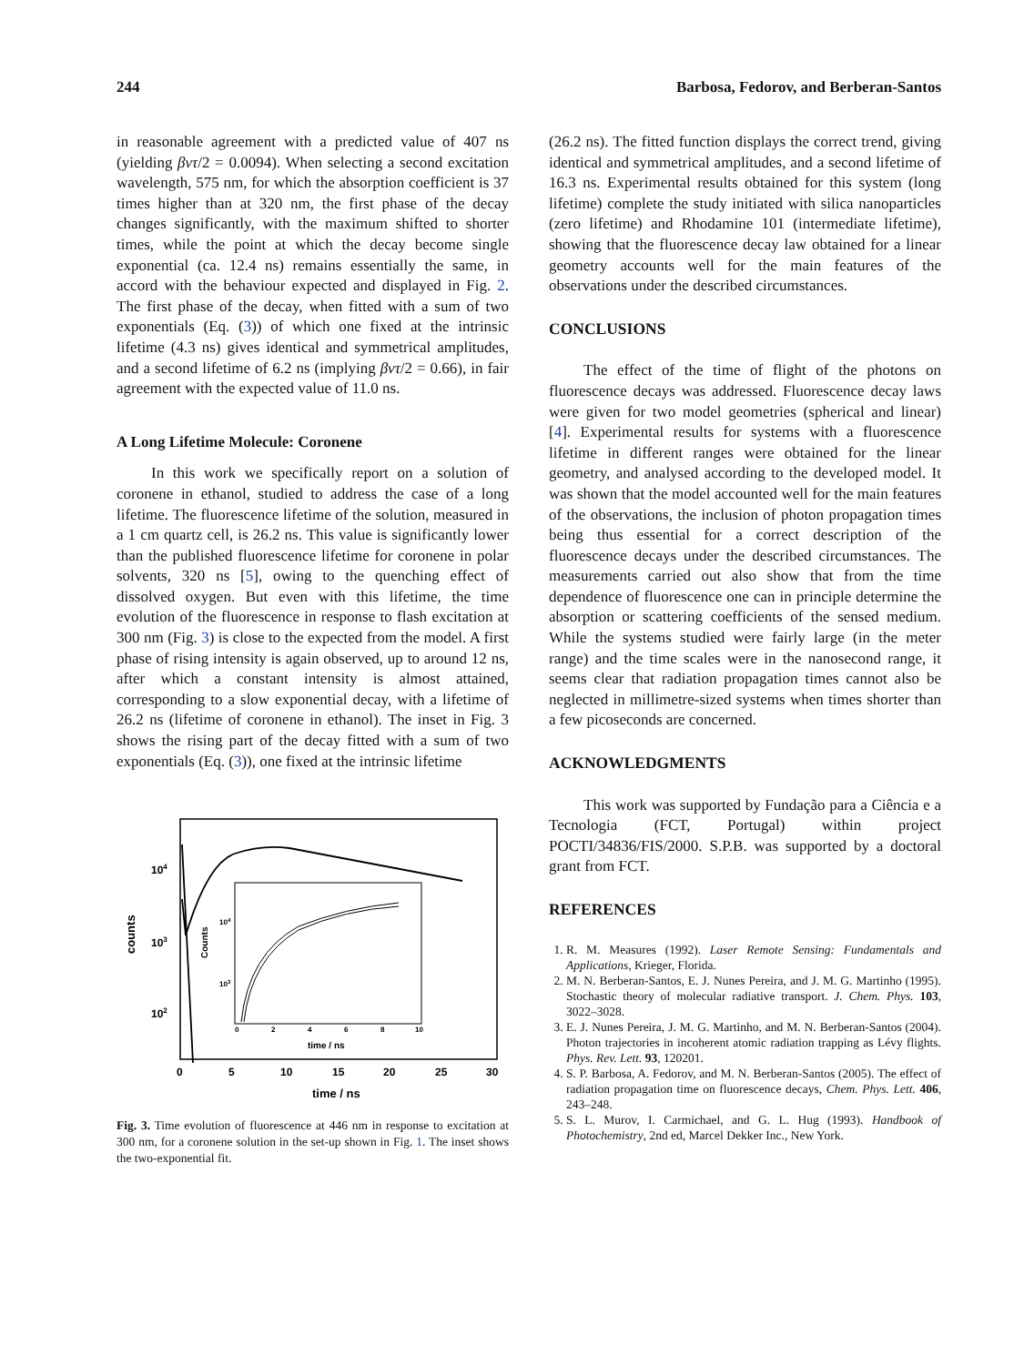244 Barbosa, Fedorov, and Berberan-Santos
in reasonable agreement with a predicted value of 407 ns (yielding βvτ/2 = 0.0094). When selecting a second excitation wavelength, 575 nm, for which the absorption coefficient is 37 times higher than at 320 nm, the first phase of the decay changes significantly, with the maximum shifted to shorter times, while the point at which the decay become single exponential (ca. 12.4 ns) remains essentially the same, in accord with the behaviour expected and displayed in Fig. 2. The first phase of the decay, when fitted with a sum of two exponentials (Eq. (3)) of which one fixed at the intrinsic lifetime (4.3 ns) gives identical and symmetrical amplitudes, and a second lifetime of 6.2 ns (implying βvτ/2 = 0.66), in fair agreement with the expected value of 11.0 ns.
A Long Lifetime Molecule: Coronene
In this work we specifically report on a solution of coronene in ethanol, studied to address the case of a long lifetime. The fluorescence lifetime of the solution, measured in a 1 cm quartz cell, is 26.2 ns. This value is significantly lower than the published fluorescence lifetime for coronene in polar solvents, 320 ns [5], owing to the quenching effect of dissolved oxygen. But even with this lifetime, the time evolution of the fluorescence in response to flash excitation at 300 nm (Fig. 3) is close to the expected from the model. A first phase of rising intensity is again observed, up to around 12 ns, after which a constant intensity is almost attained, corresponding to a slow exponential decay, with a lifetime of 26.2 ns (lifetime of coronene in ethanol). The inset in Fig. 3 shows the rising part of the decay fitted with a sum of two exponentials (Eq. (3)), one fixed at the intrinsic lifetime
104
103
102
counts
0
5
10
15
20
25
30
time / ns
Counts
104
103
0
2
4
6
8
10
time / ns
Fig. 3. Time evolution of fluorescence at 446 nm in response to excitation at 300 nm, for a coronene solution in the set-up shown in Fig. 1. The inset shows the two-exponential fit.
(26.2 ns). The fitted function displays the correct trend, giving identical and symmetrical amplitudes, and a second lifetime of 16.3 ns. Experimental results obtained for this system (long lifetime) complete the study initiated with silica nanoparticles (zero lifetime) and Rhodamine 101 (intermediate lifetime), showing that the fluorescence decay law obtained for a linear geometry accounts well for the main features of the observations under the described circumstances.
CONCLUSIONS
The effect of the time of flight of the photons on fluorescence decays was addressed. Fluorescence decay laws were given for two model geometries (spherical and linear) [4]. Experimental results for systems with a fluorescence lifetime in different ranges were obtained for the linear geometry, and analysed according to the developed model. It was shown that the model accounted well for the main features of the observations, the inclusion of photon propagation times being thus essential for a correct description of the fluorescence decays under the described circumstances. The measurements carried out also show that from the time dependence of fluorescence one can in principle determine the absorption or scattering coefficients of the sensed medium. While the systems studied were fairly large (in the meter range) and the time scales were in the nanosecond range, it seems clear that radiation propagation times cannot also be neglected in millimetre-sized systems when times shorter than a few picoseconds are concerned.
ACKNOWLEDGMENTS
This work was supported by Fundação para a Ciência e a Tecnologia (FCT, Portugal) within project POCTI/34836/FIS/2000. S.P.B. was supported by a doctoral grant from FCT.
REFERENCES
1. R. M. Measures (1992). Laser Remote Sensing: Fundamentals and Applications, Krieger, Florida.
2. M. N. Berberan-Santos, E. J. Nunes Pereira, and J. M. G. Martinho (1995). Stochastic theory of molecular radiative transport. J. Chem. Phys. 103, 3022–3028.
3. E. J. Nunes Pereira, J. M. G. Martinho, and M. N. Berberan-Santos (2004). Photon trajectories in incoherent atomic radiation trapping as Lévy flights. Phys. Rev. Lett. 93, 120201.
4. S. P. Barbosa, A. Fedorov, and M. N. Berberan-Santos (2005). The effect of radiation propagation time on fluorescence decays, Chem. Phys. Lett. 406, 243–248.
5. S. L. Murov, I. Carmichael, and G. L. Hug (1993). Handbook of Photochemistry, 2nd ed, Marcel Dekker Inc., New York.